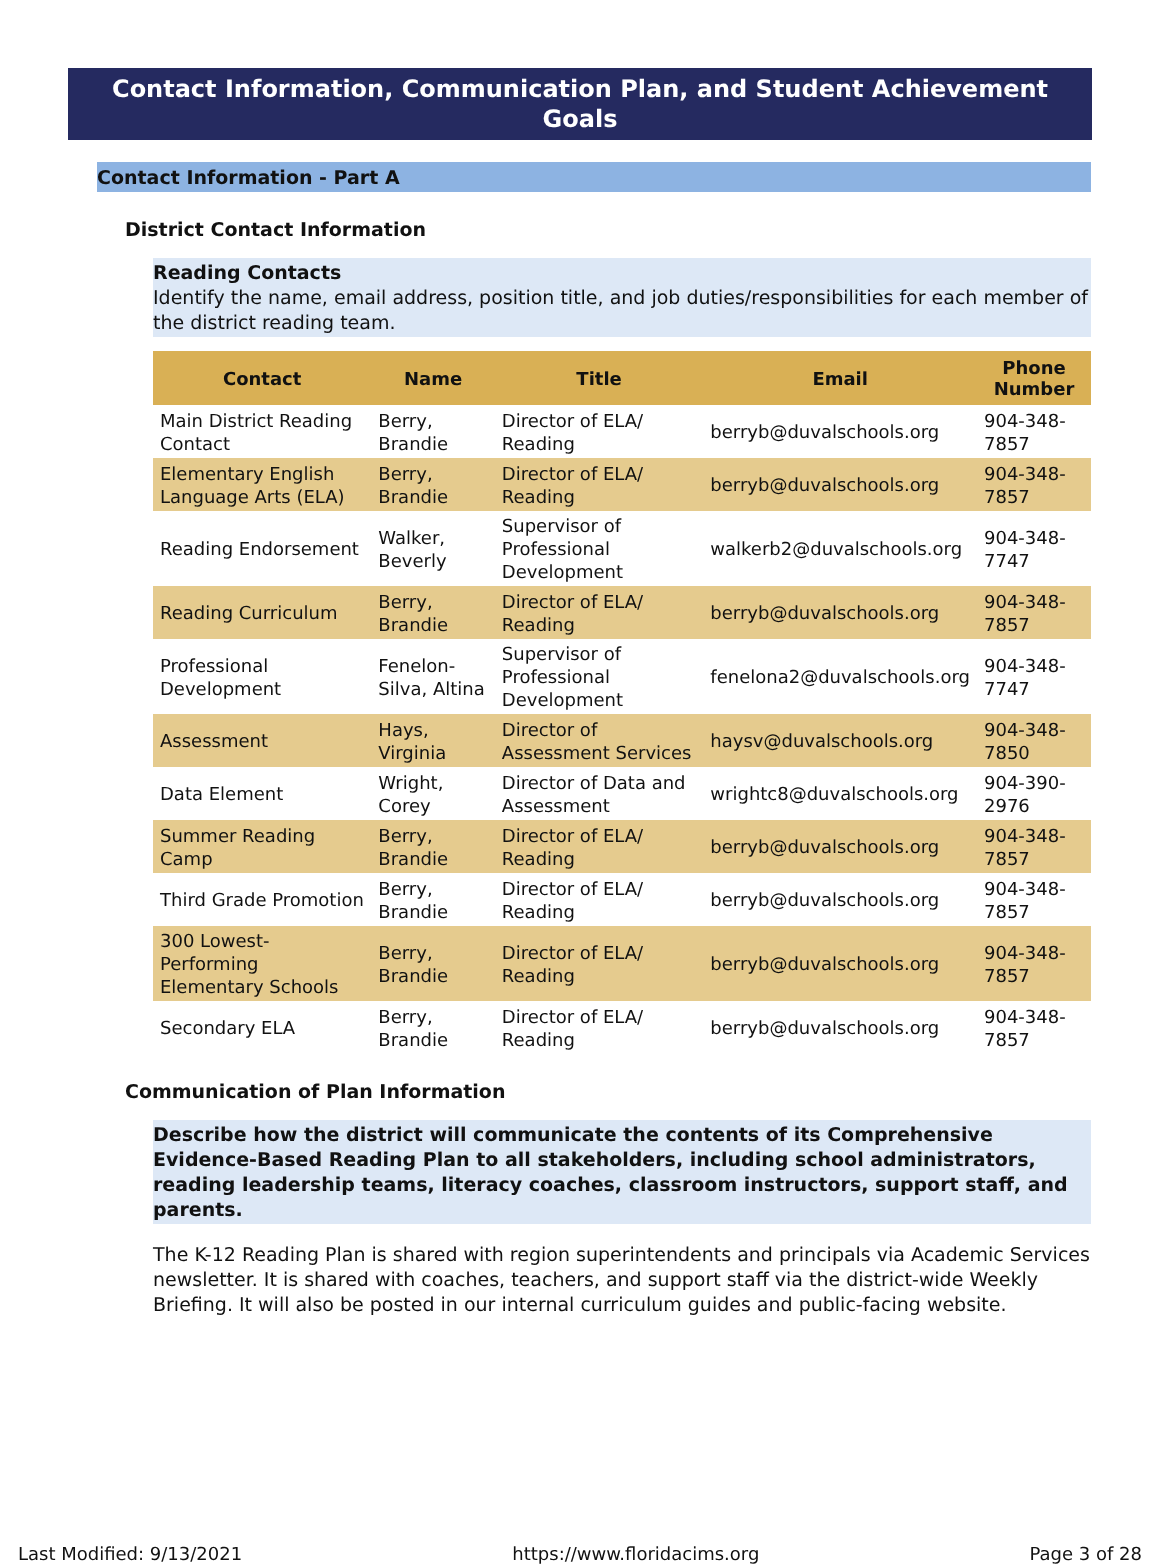Contact Information, Communication Plan, and Student Achievement Goals
Contact Information - Part A
District Contact Information
Reading Contacts
Identify the name, email address, position title, and job duties/responsibilities for each member of the district reading team.
| Contact | Name | Title | Email | Phone Number |
| --- | --- | --- | --- | --- |
| Main District Reading Contact | Berry, Brandie | Director of ELA/ Reading | berryb@duvalschools.org | 904-348-7857 |
| Elementary English Language Arts (ELA) | Berry, Brandie | Director of ELA/ Reading | berryb@duvalschools.org | 904-348-7857 |
| Reading Endorsement | Walker, Beverly | Supervisor of Professional Development | walkerb2@duvalschools.org | 904-348-7747 |
| Reading Curriculum | Berry, Brandie | Director of ELA/ Reading | berryb@duvalschools.org | 904-348-7857 |
| Professional Development | Fenelon-Silva, Altina | Supervisor of Professional Development | fenelona2@duvalschools.org | 904-348-7747 |
| Assessment | Hays, Virginia | Director of Assessment Services | haysv@duvalschools.org | 904-348-7850 |
| Data Element | Wright, Corey | Director of Data and Assessment | wrightc8@duvalschools.org | 904-390-2976 |
| Summer Reading Camp | Berry, Brandie | Director of ELA/ Reading | berryb@duvalschools.org | 904-348-7857 |
| Third Grade Promotion | Berry, Brandie | Director of ELA/ Reading | berryb@duvalschools.org | 904-348-7857 |
| 300 Lowest-Performing Elementary Schools | Berry, Brandie | Director of ELA/ Reading | berryb@duvalschools.org | 904-348-7857 |
| Secondary ELA | Berry, Brandie | Director of ELA/ Reading | berryb@duvalschools.org | 904-348-7857 |
Communication of Plan Information
Describe how the district will communicate the contents of its Comprehensive Evidence-Based Reading Plan to all stakeholders, including school administrators, reading leadership teams, literacy coaches, classroom instructors, support staff, and parents.
The K-12 Reading Plan is shared with region superintendents and principals via Academic Services newsletter. It is shared with coaches, teachers, and support staff via the district-wide Weekly Briefing. It will also be posted in our internal curriculum guides and public-facing website.
Last Modified: 9/13/2021 https://www.floridacims.org Page 3 of 28